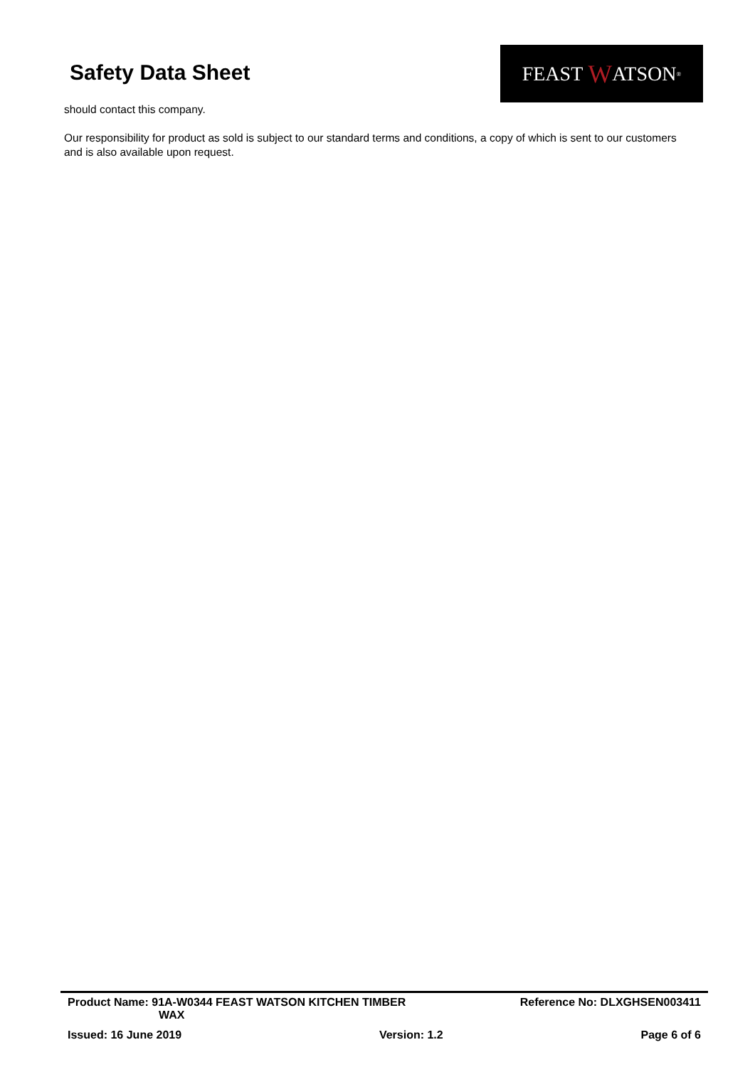Safety Data Sheet
FEAST W ATSON<sup>®</sup>
should contact this company.
Our responsibility for product as sold is subject to our standard terms and conditions, a copy of which is sent to our customers and is also available upon request.
Product Name: 91A-W0344 FEAST WATSON KITCHEN TIMBER
WAX
Reference No: DLXGHSEN003411
Issued: 16 June 2019 Version: 1.2 Page 6 of 6